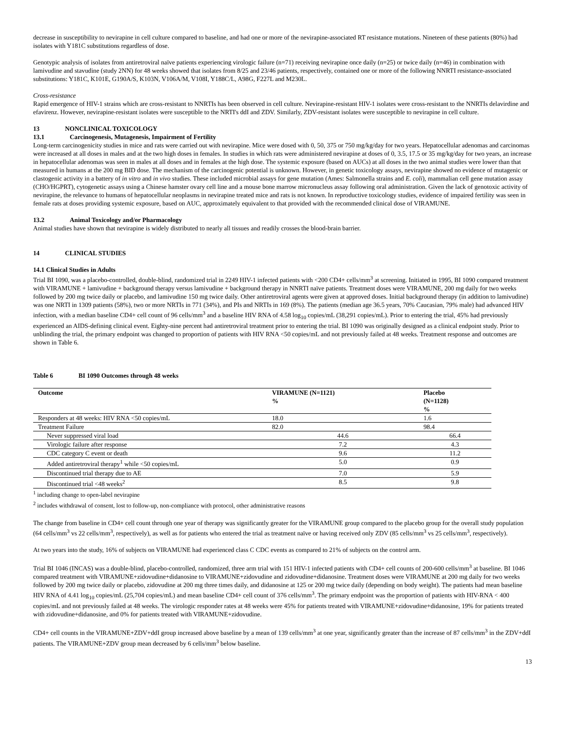decrease in susceptibility to nevirapine in cell culture compared to baseline, and had one or more of the nevirapine-associated RT resistance mutations. Nineteen of these patients (80%) had isolates with Y181C substitutions regardless of dose.
Genotypic analysis of isolates from antiretroviral naïve patients experiencing virologic failure (n=71) receiving nevirapine once daily (n=25) or twice daily (n=46) in combination with lamivudine and stavudine (study 2NN) for 48 weeks showed that isolates from 8/25 and 23/46 patients, respectively, contained one or more of the following NNRTI resistance-associated substitutions: Y181C, K101E, G190A/S, K103N, V106A/M, V108I, Y188C/L, A98G, F227L and M230L.
Cross-resistance
Rapid emergence of HIV-1 strains which are cross-resistant to NNRTIs has been observed in cell culture. Nevirapine-resistant HIV-1 isolates were cross-resistant to the NNRTIs delavirdine and efavirenz. However, nevirapine-resistant isolates were susceptible to the NRTI's ddI and ZDV. Similarly, ZDV-resistant isolates were susceptible to nevirapine in cell culture.
13 NONCLINICAL TOXICOLOGY
13.1 Carcinogenesis, Mutagenesis, Impairment of Fertility
Long-term carcinogenicity studies in mice and rats were carried out with nevirapine. Mice were dosed with 0, 50, 375 or 750 mg/kg/day for two years. Hepatocellular adenomas and carcinomas were increased at all doses in males and at the two high doses in females. In studies in which rats were administered nevirapine at doses of 0, 3.5, 17.5 or 35 mg/kg/day for two years, an increase in hepatocellular adenomas was seen in males at all doses and in females at the high dose. The systemic exposure (based on AUCs) at all doses in the two animal studies were lower than that measured in humans at the 200 mg BID dose. The mechanism of the carcinogenic potential is unknown. However, in genetic toxicology assays, nevirapine showed no evidence of mutagenic or clastogenic activity in a battery of in vitro and in vivo studies. These included microbial assays for gene mutation (Ames: Salmonella strains and E. coli), mammalian cell gene mutation assay (CHO/HGPRT), cytogenetic assays using a Chinese hamster ovary cell line and a mouse bone marrow micronucleus assay following oral administration. Given the lack of genotoxic activity of nevirapine, the relevance to humans of hepatocellular neoplasms in nevirapine treated mice and rats is not known. In reproductive toxicology studies, evidence of impaired fertility was seen in female rats at doses providing systemic exposure, based on AUC, approximately equivalent to that provided with the recommended clinical dose of VIRAMUNE.
13.2 Animal Toxicology and/or Pharmacology
Animal studies have shown that nevirapine is widely distributed to nearly all tissues and readily crosses the blood-brain barrier.
14 CLINICAL STUDIES
14.1 Clinical Studies in Adults
Trial BI 1090, was a placebo-controlled, double-blind, randomized trial in 2249 HIV-1 infected patients with <200 CD4+ cells/mm<sup>3</sup> at screening. Initiated in 1995, BI 1090 compared treatment with VIRAMUNE + lamivudine + background therapy versus lamivudine + background therapy in NNRTI naïve patients. Treatment doses were VIRAMUNE, 200 mg daily for two weeks followed by 200 mg twice daily or placebo, and lamivudine 150 mg twice daily. Other antiretroviral agents were given at approved doses. Initial background therapy (in addition to lamivudine) was one NRTI in 1309 patients (58%), two or more NRTIs in 771 (34%), and PIs and NRTIs in 169 (8%). The patients (median age 36.5 years, 70% Caucasian, 79% male) had advanced HIV infection, with a median baseline CD4+ cell count of 96 cells/mm<sup>3</sup> and a baseline HIV RNA of 4.58 log<sub>10</sub> copies/mL (38,291 copies/mL). Prior to entering the trial, 45% had previously experienced an AIDS-defining clinical event. Eighty-nine percent had antiretroviral treatment prior to entering the trial. BI 1090 was originally designed as a clinical endpoint study. Prior to unblinding the trial, the primary endpoint was changed to proportion of patients with HIV RNA <50 copies/mL and not previously failed at 48 weeks. Treatment response and outcomes are shown in Table 6.
Table 6 BI 1090 Outcomes through 48 weeks
| Outcome | VIRAMUNE (N=1121) % | Placebo (N=1128) % |
| --- | --- | --- |
| Responders at 48 weeks: HIV RNA <50 copies/mL | 18.0 | 1.6 |
| Treatment Failure | 82.0 | 98.4 |
| Never suppressed viral load | 44.6 | 66.4 |
| Virologic failure after response | 7.2 | 4.3 |
| CDC category C event or death | 9.6 | 11.2 |
| Added antiretroviral therapy<sup>1</sup> while <50 copies/mL | 5.0 | 0.9 |
| Discontinued trial therapy due to AE | 7.0 | 5.9 |
| Discontinued trial <48 weeks<sup>2</sup> | 8.5 | 9.8 |
<sup>1</sup> including change to open-label nevirapine
<sup>2</sup> includes withdrawal of consent, lost to follow-up, non-compliance with protocol, other administrative reasons
The change from baseline in CD4+ cell count through one year of therapy was significantly greater for the VIRAMUNE group compared to the placebo group for the overall study population (64 cells/mm<sup>3</sup> vs 22 cells/mm<sup>3</sup>, respectively), as well as for patients who entered the trial as treatment naïve or having received only ZDV (85 cells/mm<sup>3</sup> vs 25 cells/mm<sup>3</sup>, respectively).
At two years into the study, 16% of subjects on VIRAMUNE had experienced class C CDC events as compared to 21% of subjects on the control arm.
Trial BI 1046 (INCAS) was a double-blind, placebo-controlled, randomized, three arm trial with 151 HIV-1 infected patients with CD4+ cell counts of 200-600 cells/mm<sup>3</sup> at baseline. BI 1046 compared treatment with VIRAMUNE+zidovudine+didanosine to VIRAMUNE+zidovudine and zidovudine+didanosine. Treatment doses were VIRAMUNE at 200 mg daily for two weeks followed by 200 mg twice daily or placebo, zidovudine at 200 mg three times daily, and didanosine at 125 or 200 mg twice daily (depending on body weight). The patients had mean baseline HIV RNA of 4.41 log<sub>10</sub> copies/mL (25,704 copies/mL) and mean baseline CD4+ cell count of 376 cells/mm<sup>3</sup>. The primary endpoint was the proportion of patients with HIV-RNA < 400 copies/mL and not previously failed at 48 weeks. The virologic responder rates at 48 weeks were 45% for patients treated with VIRAMUNE+zidovudine+didanosine, 19% for patients treated with zidovudine+didanosine, and 0% for patients treated with VIRAMUNE+zidovudine.
CD4+ cell counts in the VIRAMUNE+ZDV+ddI group increased above baseline by a mean of 139 cells/mm<sup>3</sup> at one year, significantly greater than the increase of 87 cells/mm<sup>3</sup> in the ZDV+ddI patients. The VIRAMUNE+ZDV group mean decreased by 6 cells/mm<sup>3</sup> below baseline.
13